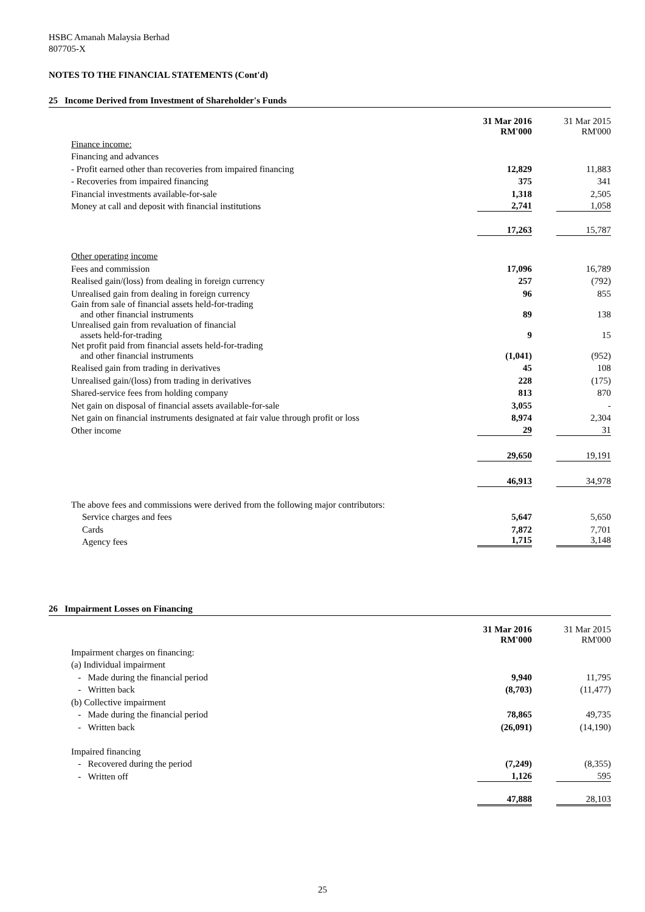HSBC Amanah Malaysia Berhad
807705-X
NOTES TO THE FINANCIAL STATEMENTS (Cont'd)
25 Income Derived from Investment of Shareholder's Funds
| | 31 Mar 2016 RM'000 | 31 Mar 2015 RM'000 |
| Finance income: | | |
| Financing and advances | | |
| - Profit earned other than recoveries from impaired financing | 12,829 | 11,883 |
| - Recoveries from impaired financing | 375 | 341 |
| Financial investments available-for-sale | 1,318 | 2,505 |
| Money at call and deposit with financial institutions | 2,741 | 1,058 |
| | 17,263 | 15,787 |
| Other operating income | | |
| Fees and commission | 17,096 | 16,789 |
| Realised gain/(loss) from dealing in foreign currency | 257 | (792) |
| Unrealised gain from dealing in foreign currency | 96 | 855 |
| Gain from sale of financial assets held-for-trading and other financial instruments | 89 | 138 |
| Unrealised gain from revaluation of financial assets held-for-trading | 9 | 15 |
| Net profit paid from financial assets held-for-trading and other financial instruments | (1,041) | (952) |
| Realised gain from trading in derivatives | 45 | 108 |
| Unrealised gain/(loss) from trading in derivatives | 228 | (175) |
| Shared-service fees from holding company | 813 | 870 |
| Net gain on disposal of financial assets available-for-sale | 3,055 | - |
| Net gain on financial instruments designated at fair value through profit or loss | 8,974 | 2,304 |
| Other income | 29 | 31 |
| | 29,650 | 19,191 |
| | 46,913 | 34,978 |
| The above fees and commissions were derived from the following major contributors: | | |
| Service charges and fees | 5,647 | 5,650 |
| Cards | 7,872 | 7,701 |
| Agency fees | 1,715 | 3,148 |
26 Impairment Losses on Financing
| | 31 Mar 2016 RM'000 | 31 Mar 2015 RM'000 |
| Impairment charges on financing: | | |
| (a) Individual impairment | | |
| - Made during the financial period | 9,940 | 11,795 |
| - Written back | (8,703) | (11,477) |
| (b) Collective impairment | | |
| - Made during the financial period | 78,865 | 49,735 |
| - Written back | (26,091) | (14,190) |
| Impaired financing | | |
| - Recovered during the period | (7,249) | (8,355) |
| - Written off | 1,126 | 595 |
| | 47,888 | 28,103 |
25